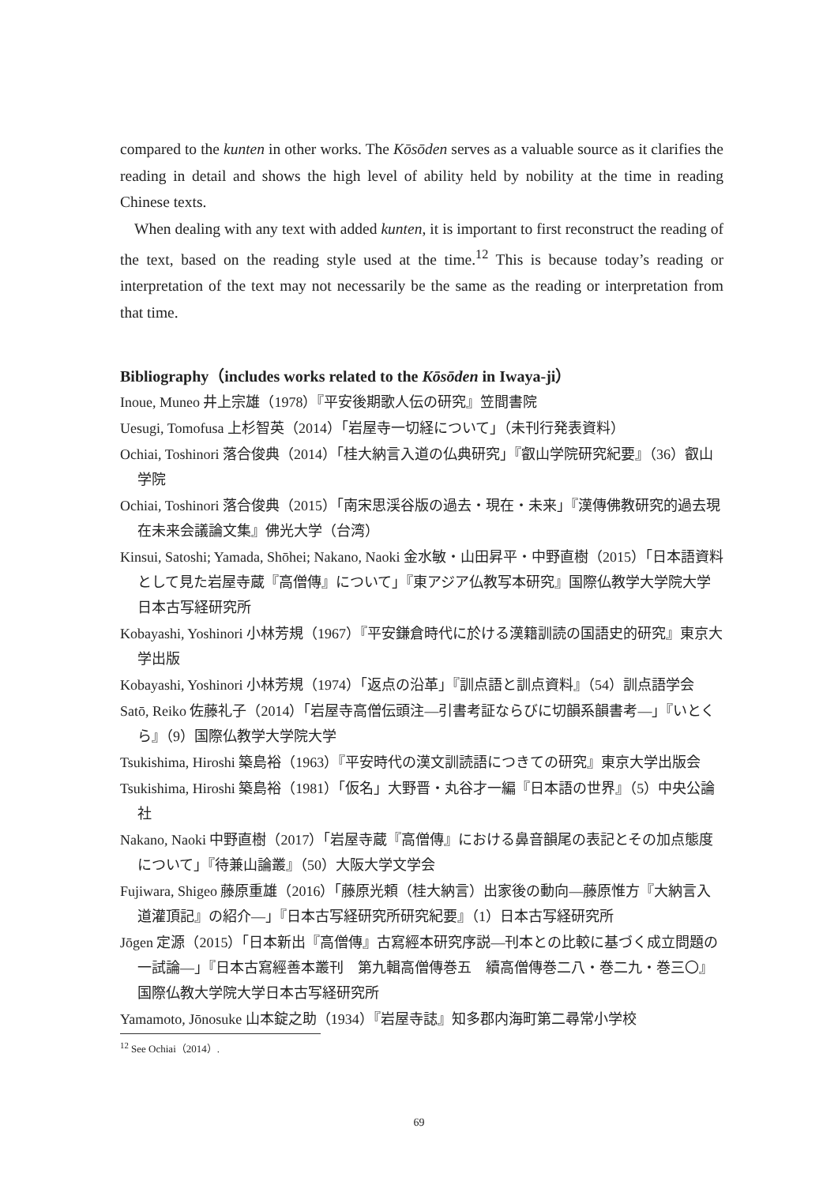compared to the kunten in other works. The Kōsōden serves as a valuable source as it clarifies the reading in detail and shows the high level of ability held by nobility at the time in reading Chinese texts.
When dealing with any text with added kunten, it is important to first reconstruct the reading of the text, based on the reading style used at the time.<sup>12</sup> This is because today’s reading or interpretation of the text may not necessarily be the same as the reading or interpretation from that time.
Bibliography（includes works related to the Kōsōden in Iwaya-ji）
Inoue, Muneo 井上宗雄（1978）『平安後期歌人伝の研究』笠間書院
Uesugi, Tomofusa 上杉智英（2014）「岩屋寺一切経について」（未刊行発表資料）
Ochiai, Toshinori 落合俊典（2014）「桂大納言入道の仏典研究」『叡山学院研究紀要』（36）叡山学院
Ochiai, Toshinori 落合俊典（2015）「南宋思渓谷版の過去・現在・未来」『漢傳佛教研究的過去現在未来会議論文集』佛光大学（台湾）
Kinsui, Satoshi; Yamada, Shōhei; Nakano, Naoki 金水敏・山田昇平・中野直樹（2015）「日本語資料として見た岩屋寺蔵『高僧傳』について」『東アジア仏教写本研究』国際仏教学大学院大学日本古写経研究所
Kobayashi, Yoshinori 小林芳規（1967）『平安鎌倉時代に於ける漢籍訓読の国語史的研究』東京大学出版
Kobayashi, Yoshinori 小林芳規（1974）「返点の沿革」『訓点語と訓点資料』（54）訓点語学会
Satō, Reiko 佐藤礼子（2014）「岩屋寺高僧伝頭注―引書考証ならびに切韻系韻書考―」『いとくら』（9）国際仏教学大学院大学
Tsukishima, Hiroshi 築島裕（1963）『平安時代の漢文訓読語につきての研究』東京大学出版会
Tsukishima, Hiroshi 築島裕（1981）「仮名」大野晋・丸谷才一編『日本語の世界』（5）中央公論社
Nakano, Naoki 中野直樹（2017）「岩屋寺蔵『高僧傳』における鼻音韻尾の表記とその加点態度について」『待兼山論叢』（50）大阪大学文学会
Fujiwara, Shigeo 藤原重雄（2016）「藤原光頼（桂大納言）出家後の動向―藤原惟方『大納言入道灌頂記』の紹介―」『日本古写経研究所研究紀要』（1）日本古写経研究所
Jōgen 定源（2015）「日本新出『高僧傳』古寫經本研究序説―刊本との比較に基づく成立問題の一試論―」『日本古寫經善本叢刊　第九輯高僧傳巻五　續高僧傳巻二八・巻二九・巻三〇』国際仏教大学院大学日本古写経研究所
Yamamoto, Jōnosuke 山本錠之助（1934）『岩屋寺誌』知多郡内海町第二尋常小学校
<sup>12</sup> See Ochiai（2014）.
69